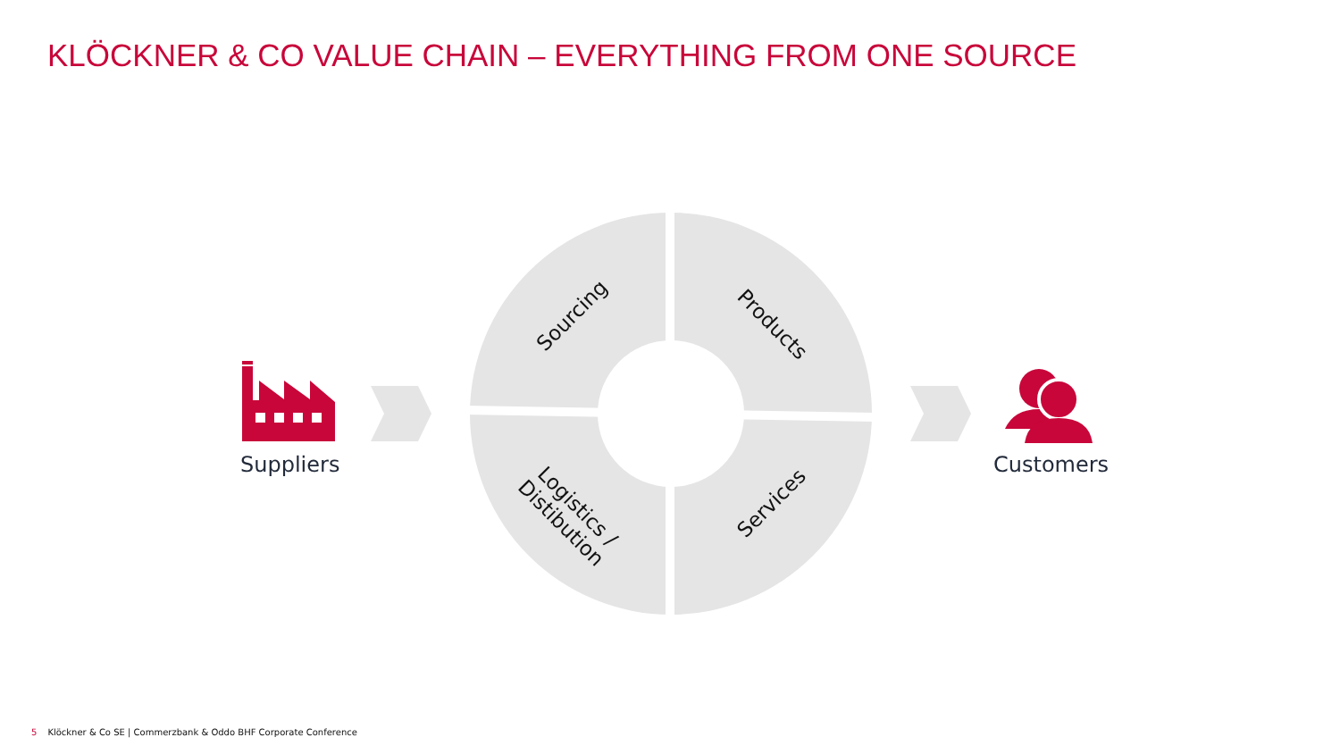KLÖCKNER & CO VALUE CHAIN – EVERYTHING FROM ONE SOURCE
Sourcing Products
Logistics /
Distibution
Services
Suppliers Customers
5 Klöckner & Co SE | Commerzbank & Oddo BHF Corporate Conference